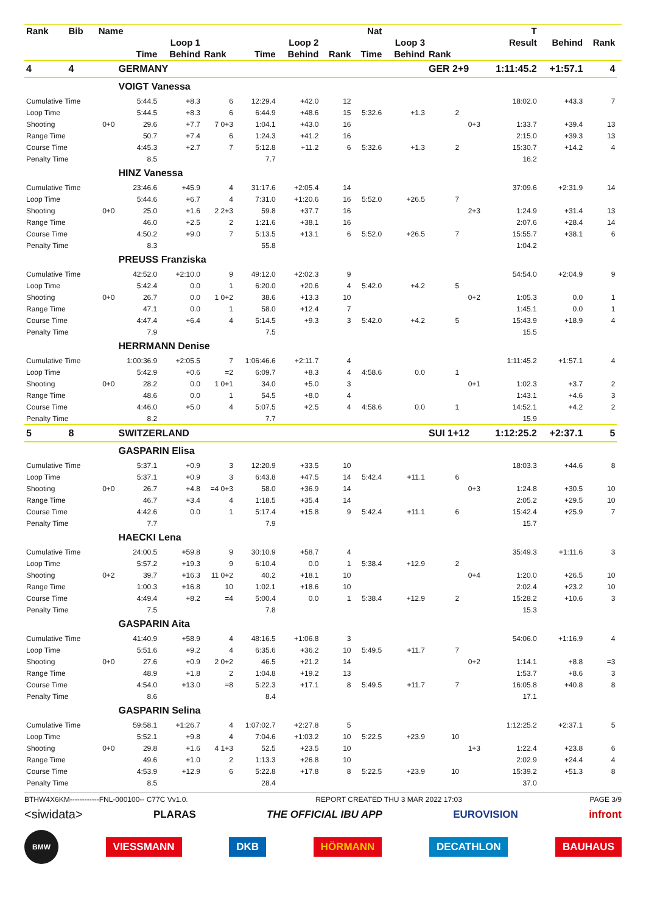| Rank | Bib | Name | | | | | | | Nat | | | | T | | | |
| --- | --- | --- | --- | --- | --- | --- | --- | --- | --- | --- | --- | --- | --- | --- | --- | --- |
| | | | Loop 1 | | | Loop 2 | | | Loop 3 | | | | Result | Behind | Rank | |
| | | | Time | Behind | Rank | Time | Behind | Rank | Time | Behind | Rank | | | | | |
| 4 | 4 | | GERMANY | | | | | | | | GER 2+9 | | 1:11:45.2 | +1:57.1 | 4 | |
| | | | VOIGT Vanessa | | | | | | | | | | | | | |
| Cumulative Time | | | 5:44.5 | +8.3 | 6 | 12:29.4 | +42.0 | 12 | | | | | 18:02.0 | +43.3 | 7 | |
| Loop Time | | | 5:44.5 | +8.3 | 6 | 6:44.9 | +48.6 | 15 | 5:32.6 | +1.3 | 2 | | | | | |
| Shooting | | 0+0 | 29.6 | +7.7 | 7 0+3 | 1:04.1 | +43.0 | 16 | | | | 0+3 | 1:33.7 | +39.4 | 13 | |
| Range Time | | | 50.7 | +7.4 | 6 | 1:24.3 | +41.2 | 16 | | | | | 2:15.0 | +39.3 | 13 | |
| Course Time | | | 4:45.3 | +2.7 | 7 | 5:12.8 | +11.2 | 6 | 5:32.6 | +1.3 | 2 | | 15:30.7 | +14.2 | 4 | |
| Penalty Time | | | 8.5 | | | 7.7 | | | | | | | 16.2 | | | |
| | | | HINZ Vanessa | | | | | | | | | | | | | |
| Cumulative Time | | | 23:46.6 | +45.9 | 4 | 31:17.6 | +2:05.4 | 14 | | | | | 37:09.6 | +2:31.9 | 14 | |
| Loop Time | | | 5:44.6 | +6.7 | 4 | 7:31.0 | +1:20.6 | 16 | 5:52.0 | +26.5 | 7 | | | | | |
| Shooting | | 0+0 | 25.0 | +1.6 | 2 2+3 | 59.8 | +37.7 | 16 | | | | 2+3 | 1:24.9 | +31.4 | 13 | |
| Range Time | | | 46.0 | +2.5 | 2 | 1:21.6 | +38.1 | 16 | | | | | 2:07.6 | +28.4 | 14 | |
| Course Time | | | 4:50.2 | +9.0 | 7 | 5:13.5 | +13.1 | 6 | 5:52.0 | +26.5 | 7 | | 15:55.7 | +38.1 | 6 | |
| Penalty Time | | | 8.3 | | | 55.8 | | | | | | | 1:04.2 | | | |
| | | | PREUSS Franziska | | | | | | | | | | | | | |
| Cumulative Time | | | 42:52.0 | +2:10.0 | 9 | 49:12.0 | +2:02.3 | 9 | | | | | 54:54.0 | +2:04.9 | 9 | |
| Loop Time | | | 5:42.4 | 0.0 | 1 | 6:20.0 | +20.6 | 4 | 5:42.0 | +4.2 | 5 | | | | | |
| Shooting | | 0+0 | 26.7 | 0.0 | 1 0+2 | 38.6 | +13.3 | 10 | | | | 0+2 | 1:05.3 | 0.0 | 1 | |
| Range Time | | | 47.1 | 0.0 | 1 | 58.0 | +12.4 | 7 | | | | | 1:45.1 | 0.0 | 1 | |
| Course Time | | | 4:47.4 | +6.4 | 4 | 5:14.5 | +9.3 | 3 | 5:42.0 | +4.2 | 5 | | 15:43.9 | +18.9 | 4 | |
| Penalty Time | | | 7.9 | | | 7.5 | | | | | | | 15.5 | | | |
| | | | HERRMANN Denise | | | | | | | | | | | | | |
| Cumulative Time | | | 1:00:36.9 | +2:05.5 | 7 | 1:06:46.6 | +2:11.7 | 4 | | | | | 1:11:45.2 | +1:57.1 | 4 | |
| Loop Time | | | 5:42.9 | +0.6 | =2 | 6:09.7 | +8.3 | 4 | 4:58.6 | 0.0 | 1 | | | | | |
| Shooting | | 0+0 | 28.2 | 0.0 | 1 0+1 | 34.0 | +5.0 | 3 | | | | 0+1 | 1:02.3 | +3.7 | 2 | |
| Range Time | | | 48.6 | 0.0 | 1 | 54.5 | +8.0 | 4 | | | | | 1:43.1 | +4.6 | 3 | |
| Course Time | | | 4:46.0 | +5.0 | 4 | 5:07.5 | +2.5 | 4 | 4:58.6 | 0.0 | 1 | | 14:52.1 | +4.2 | 2 | |
| Penalty Time | | | 8.2 | | | 7.7 | | | | | | | 15.9 | | | |
| 5 | 8 | | SWITZERLAND | | | | | | | | SUI 1+12 | | 1:12:25.2 | +2:37.1 | 5 | |
| | | | GASPARIN Elisa | | | | | | | | | | | | | |
| Cumulative Time | | | 5:37.1 | +0.9 | 3 | 12:20.9 | +33.5 | 10 | | | | | 18:03.3 | +44.6 | 8 | |
| Loop Time | | | 5:37.1 | +0.9 | 3 | 6:43.8 | +47.5 | 14 | 5:42.4 | +11.1 | 6 | | | | | |
| Shooting | | 0+0 | 26.7 | +4.8 | =4 0+3 | 58.0 | +36.9 | 14 | | | | 0+3 | 1:24.8 | +30.5 | 10 | |
| Range Time | | | 46.7 | +3.4 | 4 | 1:18.5 | +35.4 | 14 | | | | | 2:05.2 | +29.5 | 10 | |
| Course Time | | | 4:42.6 | 0.0 | 1 | 5:17.4 | +15.8 | 9 | 5:42.4 | +11.1 | 6 | | 15:42.4 | +25.9 | 7 | |
| Penalty Time | | | 7.7 | | | 7.9 | | | | | | | 15.7 | | | |
| | | | HAECKI Lena | | | | | | | | | | | | | |
| Cumulative Time | | | 24:00.5 | +59.8 | 9 | 30:10.9 | +58.7 | 4 | | | | | 35:49.3 | +1:11.6 | 3 | |
| Loop Time | | | 5:57.2 | +19.3 | 9 | 6:10.4 | 0.0 | 1 | 5:38.4 | +12.9 | 2 | | | | | |
| Shooting | | 0+2 | 39.7 | +16.3 | 11 0+2 | 40.2 | +18.1 | 10 | | | | 0+4 | 1:20.0 | +26.5 | 10 | |
| Range Time | | | 1:00.3 | +16.8 | 10 | 1:02.1 | +18.6 | 10 | | | | | 2:02.4 | +23.2 | 10 | |
| Course Time | | | 4:49.4 | +8.2 | =4 | 5:00.4 | 0.0 | 1 | 5:38.4 | +12.9 | 2 | | 15:28.2 | +10.6 | 3 | |
| Penalty Time | | | 7.5 | | | 7.8 | | | | | | | 15.3 | | | |
| | | | GASPARIN Aita | | | | | | | | | | | | | |
| Cumulative Time | | | 41:40.9 | +58.9 | 4 | 48:16.5 | +1:06.8 | 3 | | | | | 54:06.0 | +1:16.9 | 4 | |
| Loop Time | | | 5:51.6 | +9.2 | 4 | 6:35.6 | +36.2 | 10 | 5:49.5 | +11.7 | 7 | | | | | |
| Shooting | | 0+0 | 27.6 | +0.9 | 2 0+2 | 46.5 | +21.2 | 14 | | | | 0+2 | 1:14.1 | +8.8 | =3 | |
| Range Time | | | 48.9 | +1.8 | 2 | 1:04.8 | +19.2 | 13 | | | | | 1:53.7 | +8.6 | 3 | |
| Course Time | | | 4:54.0 | +13.0 | =8 | 5:22.3 | +17.1 | 8 | 5:49.5 | +11.7 | 7 | | 16:05.8 | +40.8 | 8 | |
| Penalty Time | | | 8.6 | | | 8.4 | | | | | | | 17.1 | | | |
| | | | GASPARIN Selina | | | | | | | | | | | | | |
| Cumulative Time | | | 59:58.1 | +1:26.7 | 4 | 1:07:02.7 | +2:27.8 | 5 | | | | | 1:12:25.2 | +2:37.1 | 5 | |
| Loop Time | | | 5:52.1 | +9.8 | 4 | 7:04.6 | +1:03.2 | 10 | 5:22.5 | +23.9 | 10 | | | | | |
| Shooting | | 0+0 | 29.8 | +1.6 | 4 1+3 | 52.5 | +23.5 | 10 | | | | 1+3 | 1:22.4 | +23.8 | 6 | |
| Range Time | | | 49.6 | +1.0 | 2 | 1:13.3 | +26.8 | 10 | | | | | 2:02.9 | +24.4 | 4 | |
| Course Time | | | 4:53.9 | +12.9 | 6 | 5:22.8 | +17.8 | 8 | 5:22.5 | +23.9 | 10 | | 15:39.2 | +51.3 | 8 | |
| Penalty Time | | | 8.5 | | | 28.4 | | | | | | | 37.0 | | | |
BTHW4X6KM------------FNL-000100-- C77C Vv1.0. REPORT CREATED THU 3 MAR 2022 17:03 PAGE 3/9
<siwidata> PLARAS THE OFFICIAL IBU APP EUROVISION infront
BMW VIESSMANN DKB HÖRMANN DECATHLON BAUHAUS